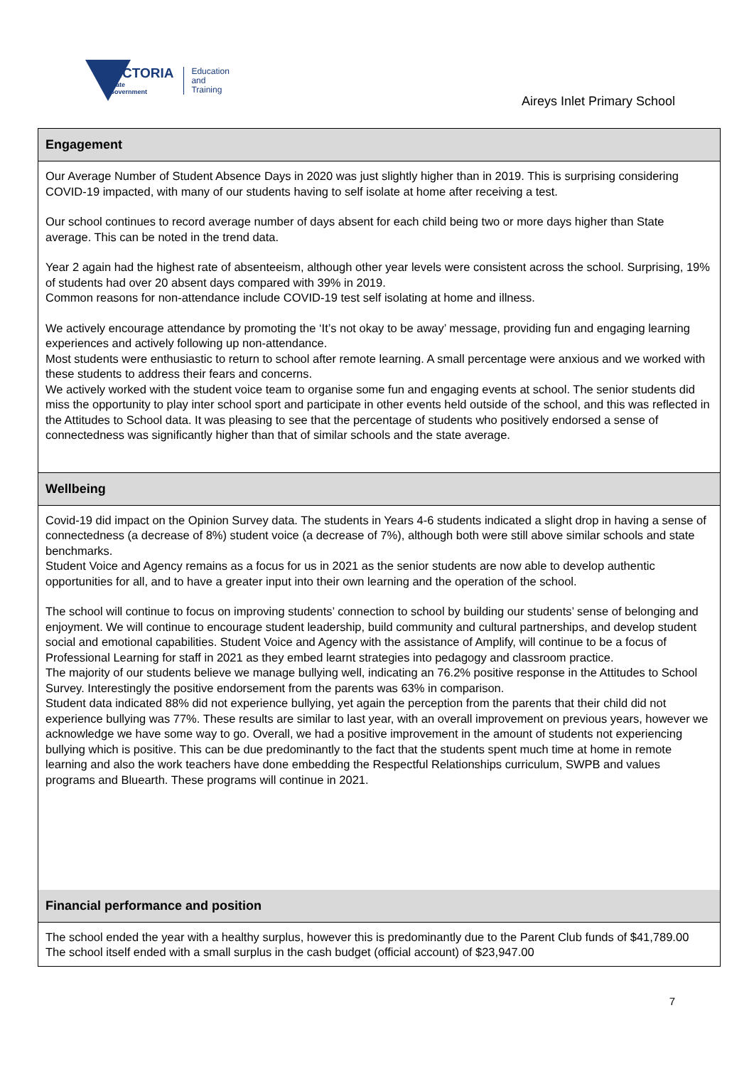VICTORIA
State
Government
Education
and Training
Aireys Inlet Primary School
Engagement
Our Average Number of Student Absence Days in 2020 was just slightly higher than in 2019. This is surprising considering COVID-19 impacted, with many of our students having to self isolate at home after receiving a test.
Our school continues to record average number of days absent for each child being two or more days higher than State average. This can be noted in the trend data.
Year 2 again had the highest rate of absenteeism, although other year levels were consistent across the school. Surprising, 19% of students had over 20 absent days compared with 39% in 2019.
Common reasons for non-attendance include COVID-19 test self isolating at home and illness.
We actively encourage attendance by promoting the ‘It’s not okay to be away’ message, providing fun and engaging learning experiences and actively following up non-attendance.
Most students were enthusiastic to return to school after remote learning. A small percentage were anxious and we worked with these students to address their fears and concerns.
We actively worked with the student voice team to organise some fun and engaging events at school. The senior students did miss the opportunity to play inter school sport and participate in other events held outside of the school, and this was reflected in the Attitudes to School data. It was pleasing to see that the percentage of students who positively endorsed a sense of connectedness was significantly higher than that of similar schools and the state average.
Wellbeing
Covid-19 did impact on the Opinion Survey data. The students in Years 4-6 students indicated a slight drop in having a sense of connectedness (a decrease of 8%) student voice (a decrease of 7%), although both were still above similar schools and state benchmarks.
Student Voice and Agency remains as a focus for us in 2021 as the senior students are now able to develop authentic opportunities for all, and to have a greater input into their own learning and the operation of the school.
The school will continue to focus on improving students’ connection to school by building our students’ sense of belonging and enjoyment. We will continue to encourage student leadership, build community and cultural partnerships, and develop student social and emotional capabilities. Student Voice and Agency with the assistance of Amplify, will continue to be a focus of Professional Learning for staff in 2021 as they embed learnt strategies into pedagogy and classroom practice.
The majority of our students believe we manage bullying well, indicating an 76.2% positive response in the Attitudes to School Survey. Interestingly the positive endorsement from the parents was 63% in comparison.
Student data indicated 88% did not experience bullying, yet again the perception from the parents that their child did not experience bullying was 77%. These results are similar to last year, with an overall improvement on previous years, however we acknowledge we have some way to go. Overall, we had a positive improvement in the amount of students not experiencing bullying which is positive. This can be due predominantly to the fact that the students spent much time at home in remote learning and also the work teachers have done embedding the Respectful Relationships curriculum, SWPB and values programs and Bluearth. These programs will continue in 2021.
Financial performance and position
The school ended the year with a healthy surplus, however this is predominantly due to the Parent Club funds of $41,789.00
The school itself ended with a small surplus in the cash budget (official account) of $23,947.00
7